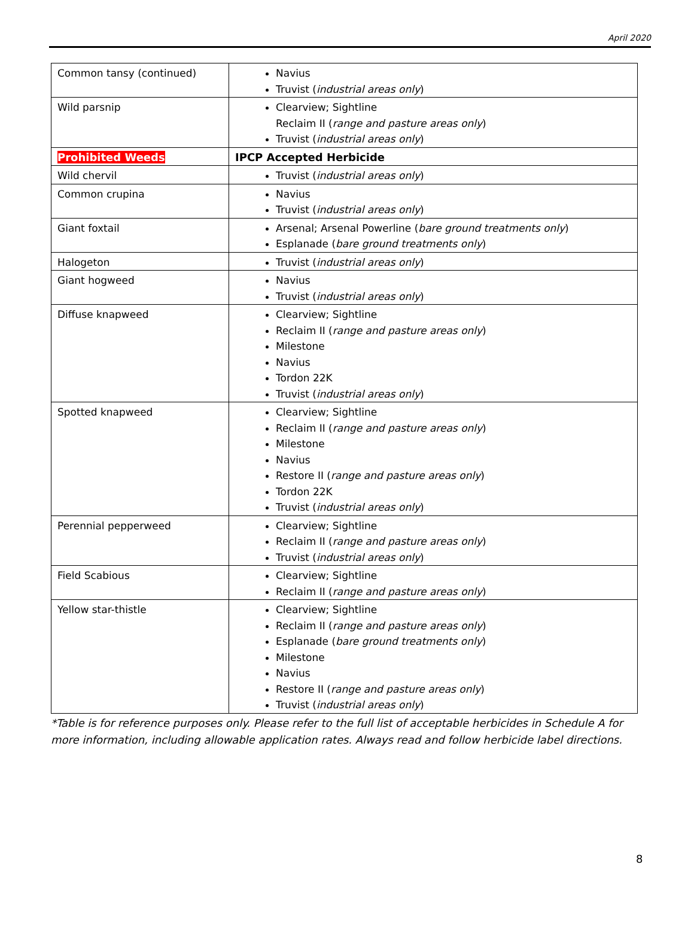April 2020
| Common tansy (continued) | Navius Truvist ( industrial areas only ) |
| Wild parsnip | Clearview; Sightline Reclaim II ( range and pasture areas only ) Truvist ( industrial areas only ) |
| Prohibited Weeds | IPCP Accepted Herbicide |
| Wild chervil | Truvist ( industrial areas only ) |
| Common crupina | Navius Truvist ( industrial areas only ) |
| Giant foxtail | Arsenal; Arsenal Powerline ( bare ground treatments only ) Esplanade ( bare ground treatments only ) |
| Halogeton | Truvist ( industrial areas only ) |
| Giant hogweed | Navius Truvist ( industrial areas only ) |
| Diffuse knapweed | Clearview; Sightline Reclaim II ( range and pasture areas only ) Milestone Navius Tordon 22K Truvist ( industrial areas only ) |
| Spotted knapweed | Clearview; Sightline Reclaim II ( range and pasture areas only ) Milestone Navius Restore II ( range and pasture areas only ) Tordon 22K Truvist ( industrial areas only ) |
| Perennial pepperweed | Clearview; Sightline Reclaim II ( range and pasture areas only ) Truvist ( industrial areas only ) |
| Field Scabious | Clearview; Sightline Reclaim II ( range and pasture areas only ) |
| Yellow star-thistle | Clearview; Sightline Reclaim II ( range and pasture areas only ) Esplanade ( bare ground treatments only ) Milestone Navius Restore II ( range and pasture areas only ) Truvist ( industrial areas only ) |
*Table is for reference purposes only. Please refer to the full list of acceptable herbicides in Schedule A for more information, including allowable application rates. Always read and follow herbicide label directions.
8